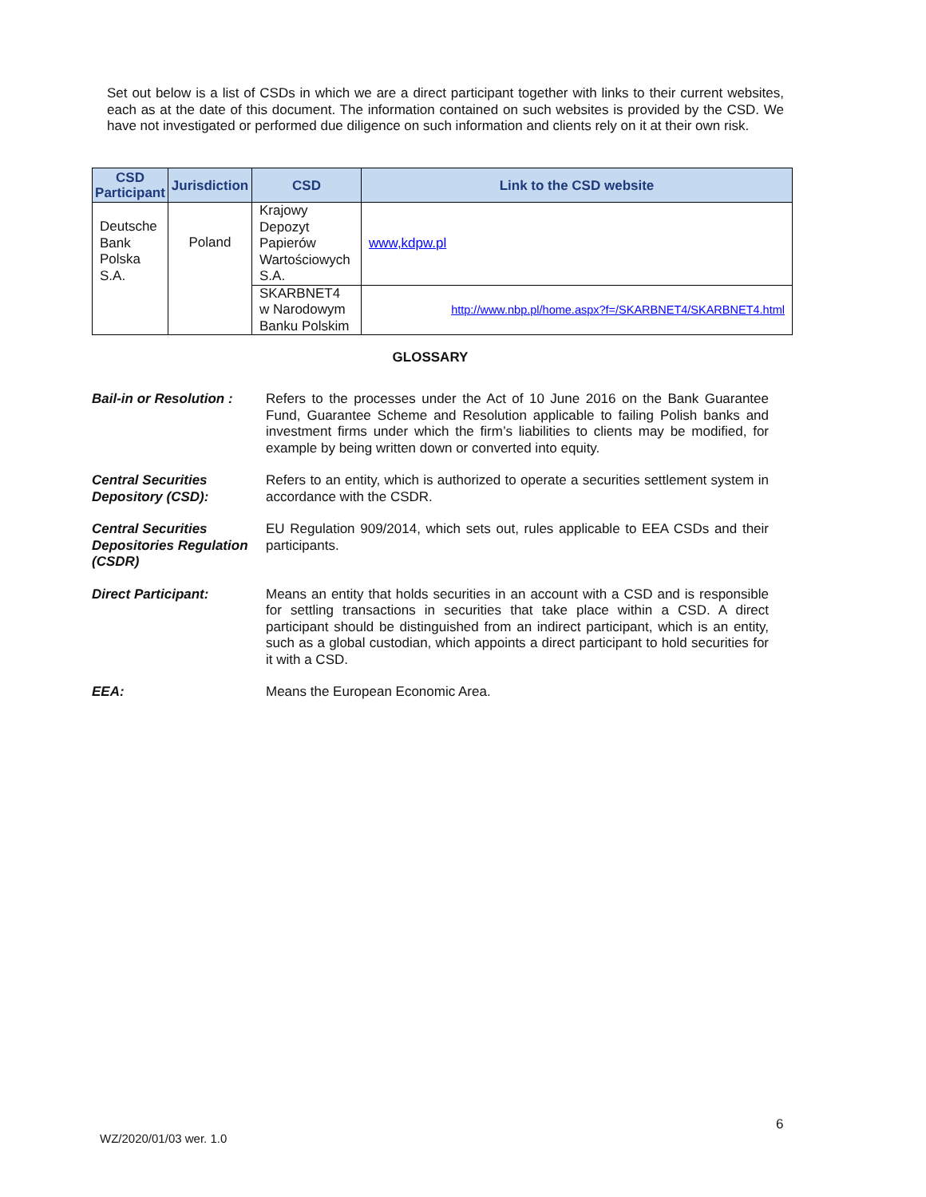Set out below is a list of CSDs in which we are a direct participant together with links to their current websites, each as at the date of this document. The information contained on such websites is provided by the CSD. We have not investigated or performed due diligence on such information and clients rely on it at their own risk.
| CSD Participant | Jurisdiction | CSD | Link to the CSD website |
| --- | --- | --- | --- |
| Deutsche Bank Polska S.A. | Poland | Krajowy Depozyt Papierów Wartościowych S.A. | www,kdpw.pl |
| | | SKARBNET4 w Narodowym Banku Polskim | http://www.nbp.pl/home.aspx?f=/SKARBNET4/SKARBNET4.html |
GLOSSARY
Bail-in or Resolution :
Refers to the processes under the Act of 10 June 2016 on the Bank Guarantee Fund, Guarantee Scheme and Resolution applicable to failing Polish banks and investment firms under which the firm’s liabilities to clients may be modified, for example by being written down or converted into equity.
Central Securities Depository (CSD):
Refers to an entity, which is authorized to operate a securities settlement system in accordance with the CSDR.
Central Securities Depositories Regulation (CSDR)
EU Regulation 909/2014, which sets out, rules applicable to EEA CSDs and their participants.
Direct Participant: Means an entity that holds securities in an account with a CSD and is responsible for settling transactions in securities that take place within a CSD. A direct participant should be distinguished from an indirect participant, which is an entity, such as a global custodian, which appoints a direct participant to hold securities for it with a CSD.
EEA: Means the European Economic Area.
6
WZ/2020/01/03 wer. 1.0